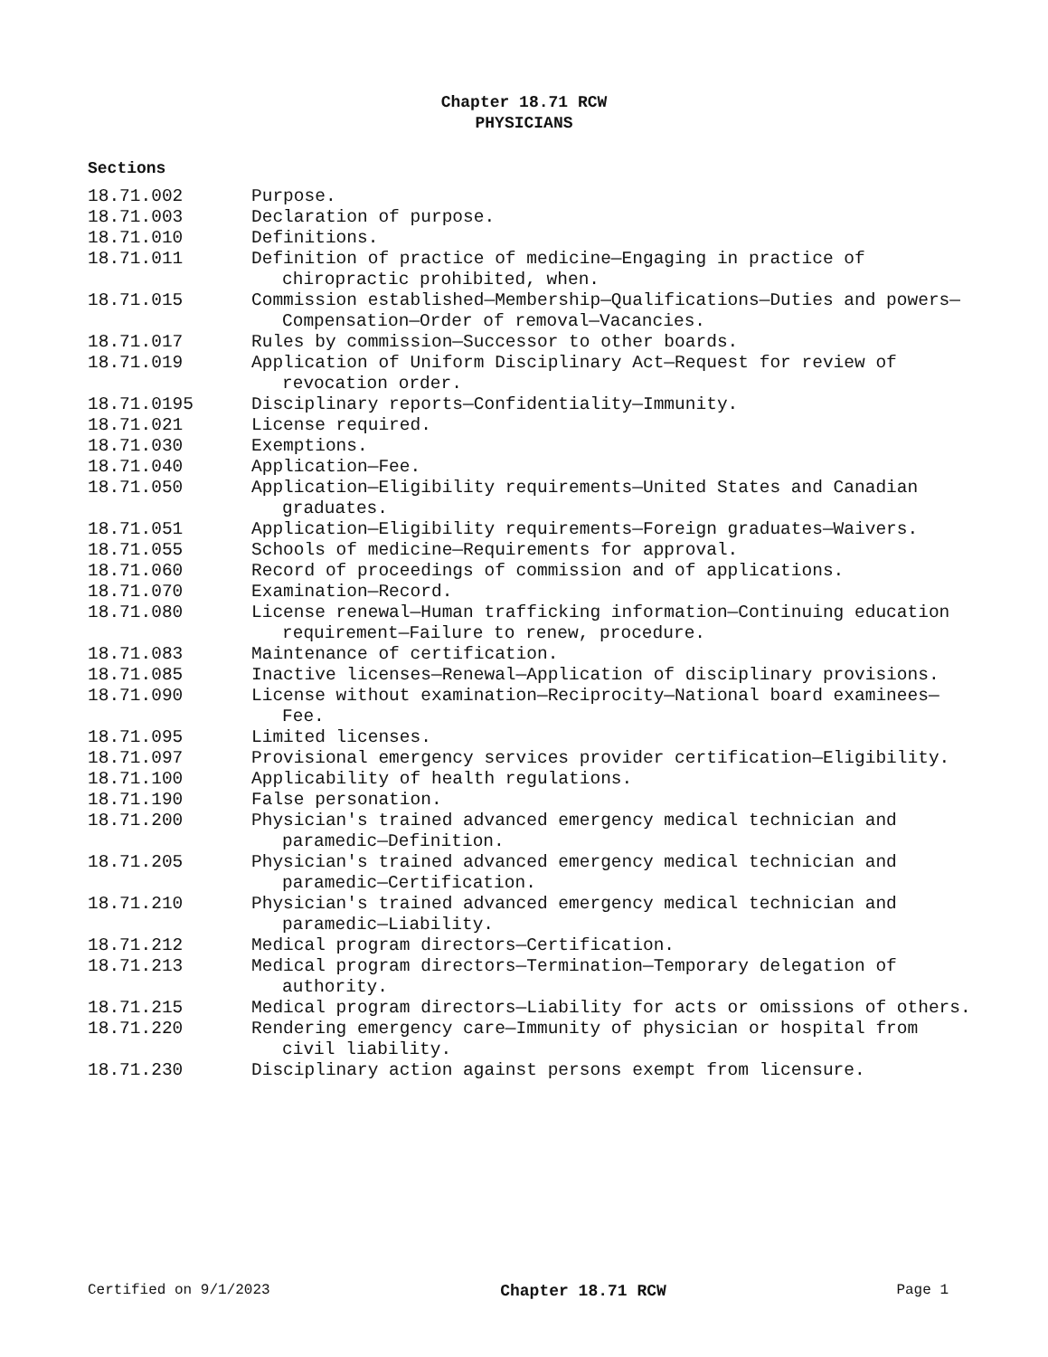Chapter 18.71 RCW
PHYSICIANS
Sections
| 18.71.002 | Purpose. |
| 18.71.003 | Declaration of purpose. |
| 18.71.010 | Definitions. |
| 18.71.011 | Definition of practice of medicine—Engaging in practice of chiropractic prohibited, when. |
| 18.71.015 | Commission established—Membership—Qualifications—Duties and powers—Compensation—Order of removal—Vacancies. |
| 18.71.017 | Rules by commission—Successor to other boards. |
| 18.71.019 | Application of Uniform Disciplinary Act—Request for review of revocation order. |
| 18.71.0195 | Disciplinary reports—Confidentiality—Immunity. |
| 18.71.021 | License required. |
| 18.71.030 | Exemptions. |
| 18.71.040 | Application—Fee. |
| 18.71.050 | Application—Eligibility requirements—United States and Canadian graduates. |
| 18.71.051 | Application—Eligibility requirements—Foreign graduates—Waivers. |
| 18.71.055 | Schools of medicine—Requirements for approval. |
| 18.71.060 | Record of proceedings of commission and of applications. |
| 18.71.070 | Examination—Record. |
| 18.71.080 | License renewal—Human trafficking information—Continuing education requirement—Failure to renew, procedure. |
| 18.71.083 | Maintenance of certification. |
| 18.71.085 | Inactive licenses—Renewal—Application of disciplinary provisions. |
| 18.71.090 | License without examination—Reciprocity—National board examinees—Fee. |
| 18.71.095 | Limited licenses. |
| 18.71.097 | Provisional emergency services provider certification—Eligibility. |
| 18.71.100 | Applicability of health regulations. |
| 18.71.190 | False personation. |
| 18.71.200 | Physician's trained advanced emergency medical technician and paramedic—Definition. |
| 18.71.205 | Physician's trained advanced emergency medical technician and paramedic—Certification. |
| 18.71.210 | Physician's trained advanced emergency medical technician and paramedic—Liability. |
| 18.71.212 | Medical program directors—Certification. |
| 18.71.213 | Medical program directors—Termination—Temporary delegation of authority. |
| 18.71.215 | Medical program directors—Liability for acts or omissions of others. |
| 18.71.220 | Rendering emergency care—Immunity of physician or hospital from civil liability. |
| 18.71.230 | Disciplinary action against persons exempt from licensure. |
Certified on 9/1/2023 Chapter 18.71 RCW Page 1